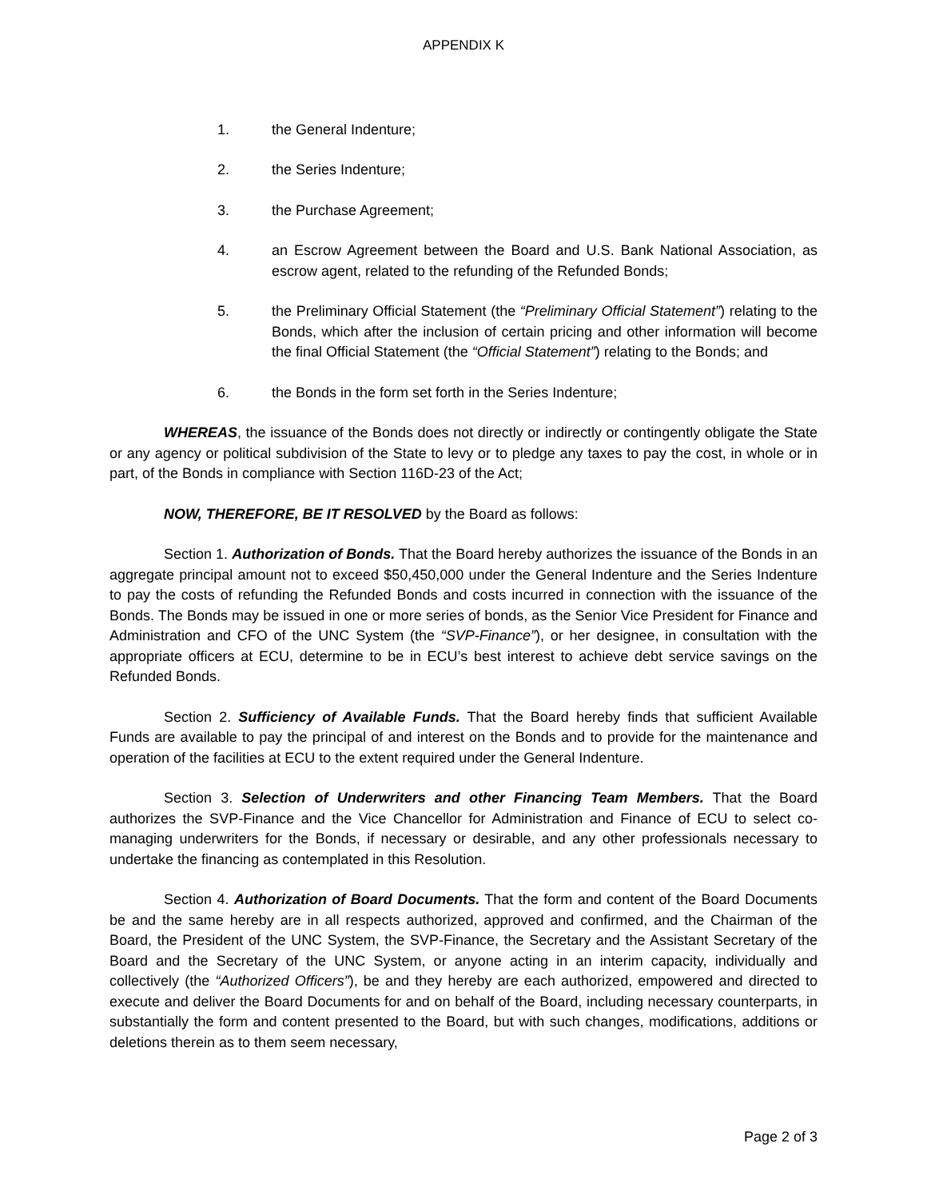APPENDIX K
1. the General Indenture;
2. the Series Indenture;
3. the Purchase Agreement;
4. an Escrow Agreement between the Board and U.S. Bank National Association, as escrow agent, related to the refunding of the Refunded Bonds;
5. the Preliminary Official Statement (the “Preliminary Official Statement”) relating to the Bonds, which after the inclusion of certain pricing and other information will become the final Official Statement (the “Official Statement”) relating to the Bonds; and
6. the Bonds in the form set forth in the Series Indenture;
WHEREAS, the issuance of the Bonds does not directly or indirectly or contingently obligate the State or any agency or political subdivision of the State to levy or to pledge any taxes to pay the cost, in whole or in part, of the Bonds in compliance with Section 116D-23 of the Act;
NOW, THEREFORE, BE IT RESOLVED by the Board as follows:
Section 1. Authorization of Bonds. That the Board hereby authorizes the issuance of the Bonds in an aggregate principal amount not to exceed $50,450,000 under the General Indenture and the Series Indenture to pay the costs of refunding the Refunded Bonds and costs incurred in connection with the issuance of the Bonds. The Bonds may be issued in one or more series of bonds, as the Senior Vice President for Finance and Administration and CFO of the UNC System (the “SVP-Finance”), or her designee, in consultation with the appropriate officers at ECU, determine to be in ECU’s best interest to achieve debt service savings on the Refunded Bonds.
Section 2. Sufficiency of Available Funds. That the Board hereby finds that sufficient Available Funds are available to pay the principal of and interest on the Bonds and to provide for the maintenance and operation of the facilities at ECU to the extent required under the General Indenture.
Section 3. Selection of Underwriters and other Financing Team Members. That the Board authorizes the SVP-Finance and the Vice Chancellor for Administration and Finance of ECU to select co-managing underwriters for the Bonds, if necessary or desirable, and any other professionals necessary to undertake the financing as contemplated in this Resolution.
Section 4. Authorization of Board Documents. That the form and content of the Board Documents be and the same hereby are in all respects authorized, approved and confirmed, and the Chairman of the Board, the President of the UNC System, the SVP-Finance, the Secretary and the Assistant Secretary of the Board and the Secretary of the UNC System, or anyone acting in an interim capacity, individually and collectively (the “Authorized Officers”), be and they hereby are each authorized, empowered and directed to execute and deliver the Board Documents for and on behalf of the Board, including necessary counterparts, in substantially the form and content presented to the Board, but with such changes, modifications, additions or deletions therein as to them seem necessary,
Page 2 of 3